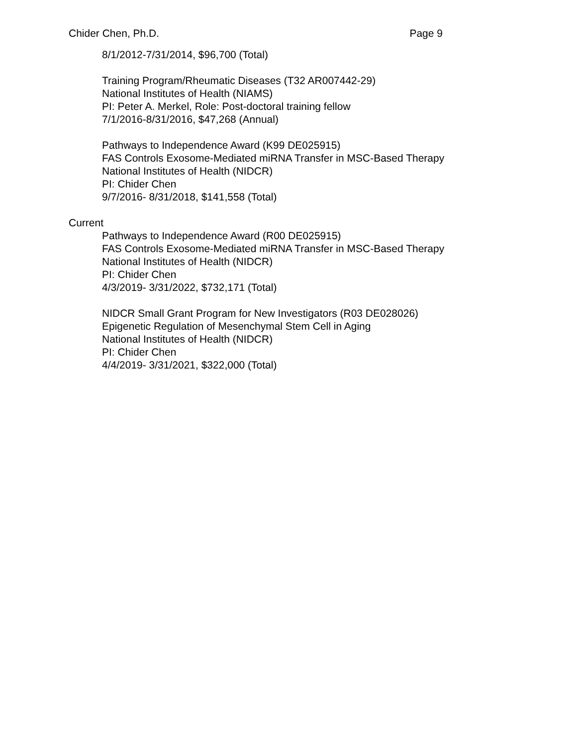Chider Chen, Ph.D. Page 9
8/1/2012-7/31/2014, $96,700 (Total)
Training Program/Rheumatic Diseases (T32 AR007442-29)
National Institutes of Health (NIAMS)
PI: Peter A. Merkel, Role: Post-doctoral training fellow
7/1/2016-8/31/2016, $47,268 (Annual)
Pathways to Independence Award (K99 DE025915)
FAS Controls Exosome-Mediated miRNA Transfer in MSC-Based Therapy
National Institutes of Health (NIDCR)
PI: Chider Chen
9/7/2016- 8/31/2018, $141,558 (Total)
Current
Pathways to Independence Award (R00 DE025915)
FAS Controls Exosome-Mediated miRNA Transfer in MSC-Based Therapy
National Institutes of Health (NIDCR)
PI: Chider Chen
4/3/2019- 3/31/2022, $732,171 (Total)
NIDCR Small Grant Program for New Investigators (R03 DE028026)
Epigenetic Regulation of Mesenchymal Stem Cell in Aging
National Institutes of Health (NIDCR)
PI: Chider Chen
4/4/2019- 3/31/2021, $322,000 (Total)